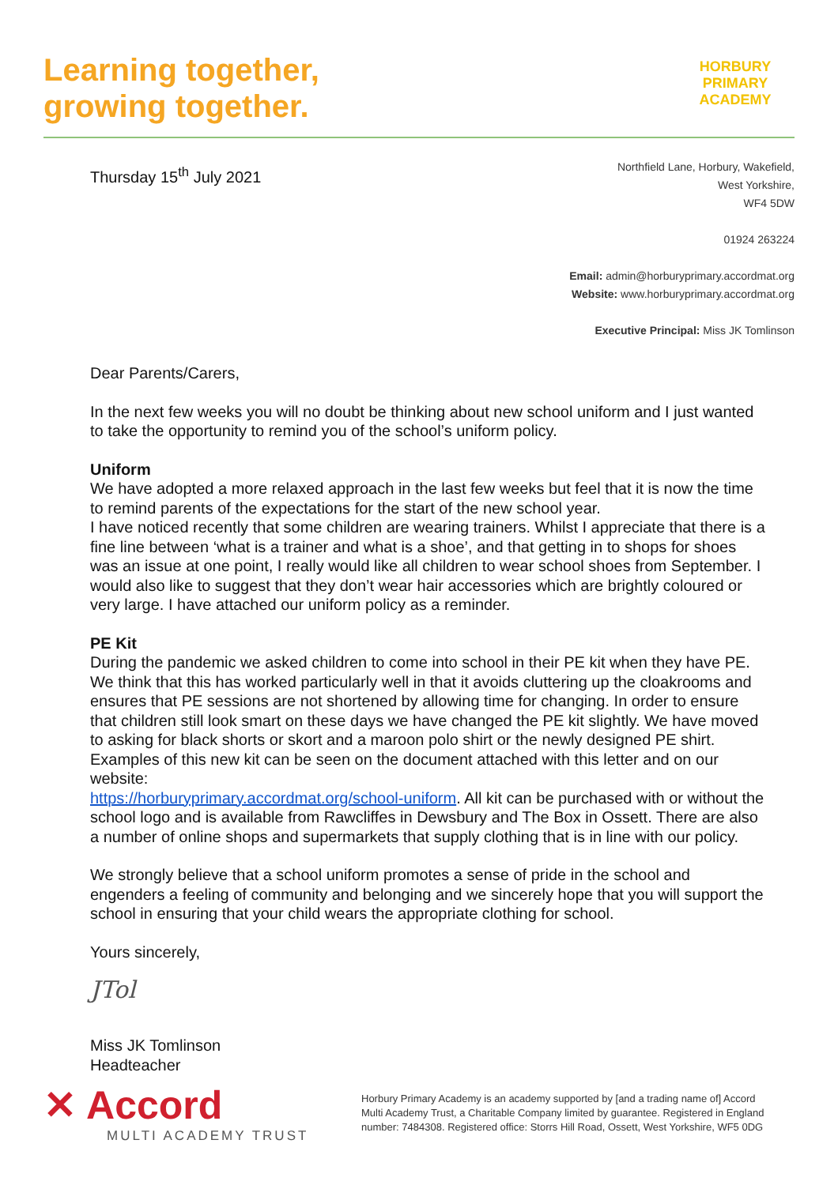Learning together,
growing together.
HORBURY
PRIMARY ACADEMY
Thursday 15<sup>th</sup> July 2021
Northfield Lane, Horbury, Wakefield,
West Yorkshire,
WF4 5DW
01924 263224
Email: admin@horburyprimary.accordmat.org
Website: www.horburyprimary.accordmat.org
Executive Principal: Miss JK Tomlinson
Dear Parents/Carers,
In the next few weeks you will no doubt be thinking about new school uniform and I just wanted to take the opportunity to remind you of the school’s uniform policy.
Uniform
We have adopted a more relaxed approach in the last few weeks but feel that it is now the time to remind parents of the expectations for the start of the new school year.
I have noticed recently that some children are wearing trainers. Whilst I appreciate that there is a fine line between ‘what is a trainer and what is a shoe’, and that getting in to shops for shoes was an issue at one point, I really would like all children to wear school shoes from September. I would also like to suggest that they don’t wear hair accessories which are brightly coloured or very large. I have attached our uniform policy as a reminder.
PE Kit
During the pandemic we asked children to come into school in their PE kit when they have PE. We think that this has worked particularly well in that it avoids cluttering up the cloakrooms and ensures that PE sessions are not shortened by allowing time for changing. In order to ensure that children still look smart on these days we have changed the PE kit slightly. We have moved to asking for black shorts or skort and a maroon polo shirt or the newly designed PE shirt. Examples of this new kit can be seen on the document attached with this letter and on our website:
https://horburyprimary.accordmat.org/school-uniform. All kit can be purchased with or without the school logo and is available from Rawcliffes in Dewsbury and The Box in Ossett. There are also a number of online shops and supermarkets that supply clothing that is in line with our policy.
We strongly believe that a school uniform promotes a sense of pride in the school and engenders a feeling of community and belonging and we sincerely hope that you will support the school in ensuring that your child wears the appropriate clothing for school.
Yours sincerely,
JTol
Miss JK Tomlinson
Headteacher
✕ Accord
MULTI ACADEMY TRUST
Horbury Primary Academy is an academy supported by [and a trading name of] Accord Multi Academy Trust, a Charitable Company limited by guarantee. Registered in England number: 7484308. Registered office: Storrs Hill Road, Ossett, West Yorkshire, WF5 0DG